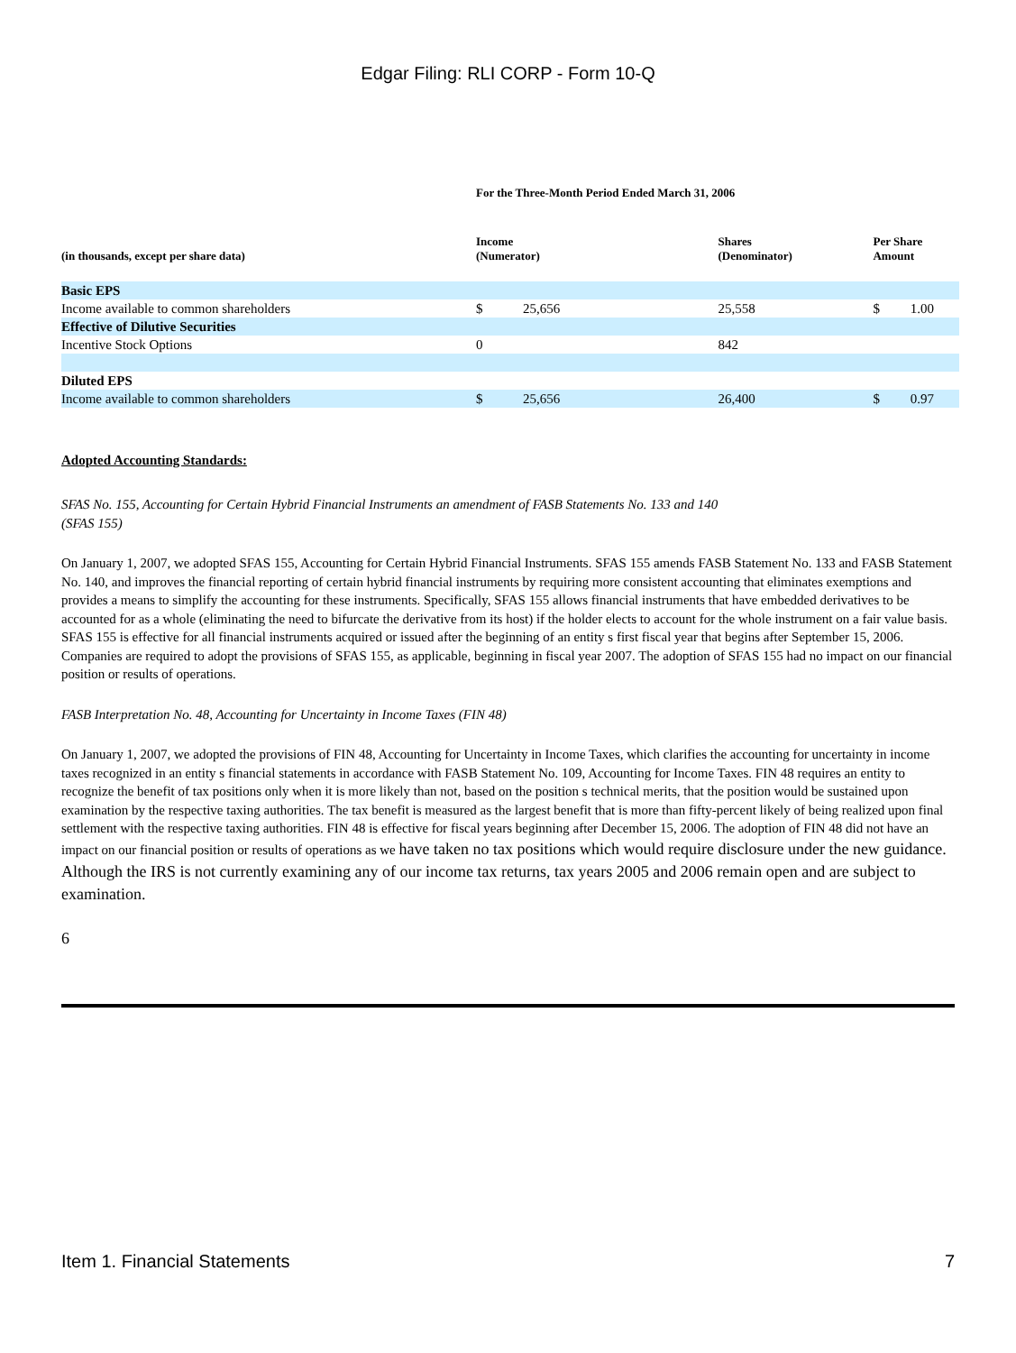Edgar Filing: RLI CORP - Form 10-Q
| | For the Three-Month Period Ended March 31, 2006 | | | |
| --- | --- | --- | --- | --- |
| (in thousands, except per share data) | Income (Numerator) | | Shares (Denominator) | Per Share Amount |
| Basic EPS | | | | |
| Income available to common shareholders | $ | 25,656 | 25,558 | $ 1.00 |
| Effective of Dilutive Securities | | | | |
| Incentive Stock Options | 0 | | 842 | |
| Diluted EPS | | | | |
| Income available to common shareholders | $ | 25,656 | 26,400 | $ 0.97 |
Adopted Accounting Standards:
SFAS No. 155, Accounting for Certain Hybrid Financial Instruments an amendment of FASB Statements No. 133 and 140
(SFAS 155)
On January 1, 2007, we adopted SFAS 155, Accounting for Certain Hybrid Financial Instruments. SFAS 155 amends FASB Statement No. 133 and FASB Statement No. 140, and improves the financial reporting of certain hybrid financial instruments by requiring more consistent accounting that eliminates exemptions and provides a means to simplify the accounting for these instruments. Specifically, SFAS 155 allows financial instruments that have embedded derivatives to be accounted for as a whole (eliminating the need to bifurcate the derivative from its host) if the holder elects to account for the whole instrument on a fair value basis. SFAS 155 is effective for all financial instruments acquired or issued after the beginning of an entity s first fiscal year that begins after September 15, 2006. Companies are required to adopt the provisions of SFAS 155, as applicable, beginning in fiscal year 2007. The adoption of SFAS 155 had no impact on our financial position or results of operations.
FASB Interpretation No. 48, Accounting for Uncertainty in Income Taxes (FIN 48)
On January 1, 2007, we adopted the provisions of FIN 48, Accounting for Uncertainty in Income Taxes, which clarifies the accounting for uncertainty in income taxes recognized in an entity s financial statements in accordance with FASB Statement No. 109, Accounting for Income Taxes. FIN 48 requires an entity to recognize the benefit of tax positions only when it is more likely than not, based on the position s technical merits, that the position would be sustained upon examination by the respective taxing authorities. The tax benefit is measured as the largest benefit that is more than fifty-percent likely of being realized upon final settlement with the respective taxing authorities. FIN 48 is effective for fiscal years beginning after December 15, 2006. The adoption of FIN 48 did not have an impact on our financial position or results of operations as we have taken no tax positions which would require disclosure under the new guidance. Although the IRS is not currently examining any of our income tax returns, tax years 2005 and 2006 remain open and are subject to examination.
6
Item 1. Financial Statements 7